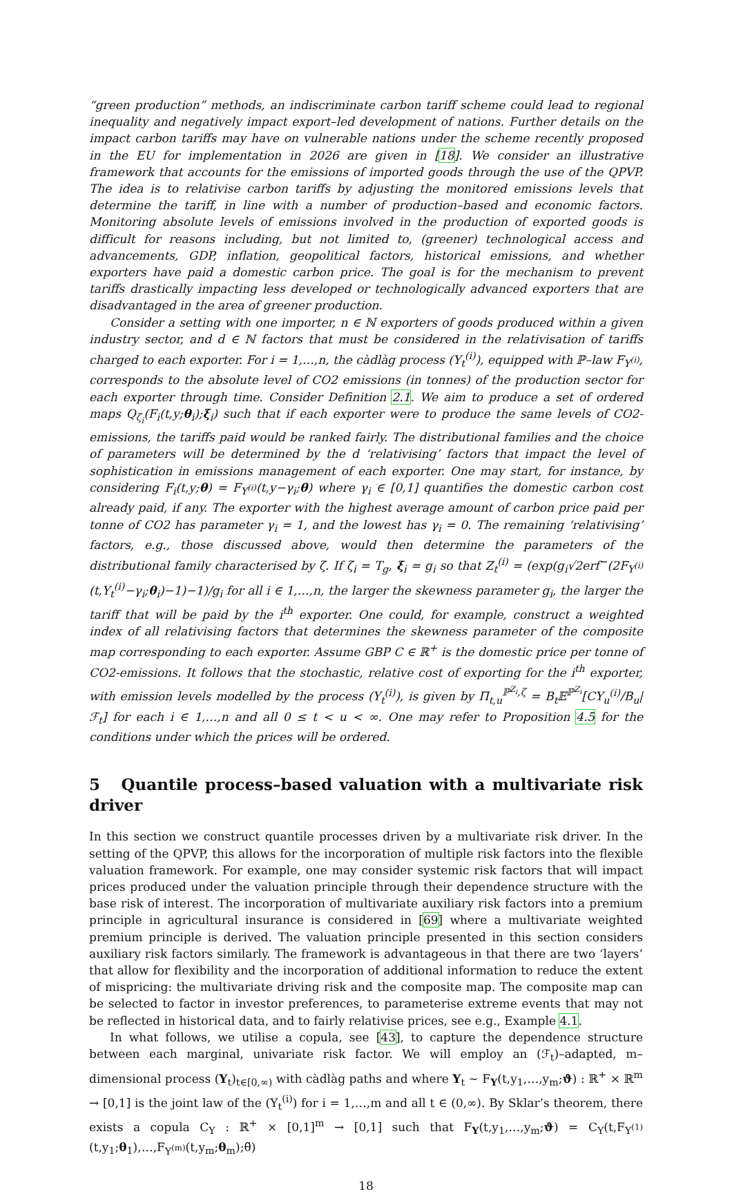“green production” methods, an indiscriminate carbon tariff scheme could lead to regional inequality and negatively impact export–led development of nations. Further details on the impact carbon tariffs may have on vulnerable nations under the scheme recently proposed in the EU for implementation in 2026 are given in [18]. We consider an illustrative framework that accounts for the emissions of imported goods through the use of the QPVP. The idea is to relativise carbon tariffs by adjusting the monitored emissions levels that determine the tariff, in line with a number of production–based and economic factors. Monitoring absolute levels of emissions involved in the production of exported goods is difficult for reasons including, but not limited to, (greener) technological access and advancements, GDP, inflation, geopolitical factors, historical emissions, and whether exporters have paid a domestic carbon price. The goal is for the mechanism to prevent tariffs drastically impacting less developed or technologically advanced exporters that are disadvantaged in the area of greener production.
Consider a setting with one importer, n ∈ ℕ exporters of goods produced within a given industry sector, and d ∈ ℕ factors that must be considered in the relativisation of tariffs charged to each exporter. For i = 1,…,n, the càdlàg process (Y<sub>t</sub><sup>(i)</sup>), equipped with ℙ–law F<sub>Y<sup>(i)</sup></sub>, corresponds to the absolute level of CO2 emissions (in tonnes) of the production sector for each exporter through time. Consider Definition 2.1. We aim to produce a set of ordered maps Q<sub>ζ<sub>i</sub></sub>(F<sub>i</sub>(t,y;θ<sub>i</sub>);ξ<sub>i</sub>) such that if each exporter were to produce the same levels of CO2-emissions, the tariffs paid would be ranked fairly. The distributional families and the choice of parameters will be determined by the d ‘relativising’ factors that impact the level of sophistication in emissions management of each exporter. One may start, for instance, by considering F<sub>i</sub>(t,y;θ) = F<sub>Y<sup>(i)</sup></sub>(t,y−γ<sub>i</sub>;θ) where γ<sub>i</sub> ∈ [0,1] quantifies the domestic carbon cost already paid, if any. The exporter with the highest average amount of carbon price paid per tonne of CO2 has parameter γ<sub>i</sub> = 1, and the lowest has γ<sub>i</sub> = 0. The remaining ‘relativising’ factors, e.g., those discussed above, would then determine the parameters of the distributional family characterised by ζ. If ζ<sub>i</sub> = T<sub>g</sub>, ξ<sub>i</sub> = g<sub>i</sub> so that Z<sub>t</sub><sup>(i)</sup> = (exp(g<sub>i</sub>√2erf<sup>−</sup>(2F<sub>Y<sup>(i)</sup></sub>(t,Y<sub>t</sub><sup>(i)</sup>−γ<sub>i</sub>;θ<sub>i</sub>)−1)−1)/g<sub>i</sub> for all i ∈ 1,…,n, the larger the skewness parameter g<sub>i</sub>, the larger the tariff that will be paid by the i<sup>th</sup> exporter. One could, for example, construct a weighted index of all relativising factors that determines the skewness parameter of the composite map corresponding to each exporter. Assume GBP C ∈ ℝ<sup>+</sup> is the domestic price per tonne of CO2-emissions. It follows that the stochastic, relative cost of exporting for the i<sup>th</sup> exporter, with emission levels modelled by the process (Y<sub>t</sub><sup>(i)</sup>), is given by Π<sub>t,u</sub><sup>ℙ<sup>Z<sub>i</sub></sup>,ζ</sup> = B<sub>t</sub>𝔼<sup>ℙ<sup>Z<sub>i</sub></sup></sup>[CY<sub>u</sub><sup>(i)</sup>/B<sub>u</sub>|ℱ<sub>t</sub>] for each i ∈ 1,…,n and all 0 ≤ t < u < ∞. One may refer to Proposition 4.5 for the conditions under which the prices will be ordered.
5 Quantile process–based valuation with a multivariate risk driver
In this section we construct quantile processes driven by a multivariate risk driver. In the setting of the QPVP, this allows for the incorporation of multiple risk factors into the flexible valuation framework. For example, one may consider systemic risk factors that will impact prices produced under the valuation principle through their dependence structure with the base risk of interest. The incorporation of multivariate auxiliary risk factors into a premium principle in agricultural insurance is considered in [69] where a multivariate weighted premium principle is derived. The valuation principle presented in this section considers auxiliary risk factors similarly. The framework is advantageous in that there are two ‘layers’ that allow for flexibility and the incorporation of additional information to reduce the extent of mispricing: the multivariate driving risk and the composite map. The composite map can be selected to factor in investor preferences, to parameterise extreme events that may not be reflected in historical data, and to fairly relativise prices, see e.g., Example 4.1.
In what follows, we utilise a copula, see [43], to capture the dependence structure between each marginal, univariate risk factor. We will employ an (ℱ<sub>t</sub>)–adapted, m–dimensional process (Y<sub>t</sub>)<sub>t∈[0,∞)</sub> with càdlàg paths and where Y<sub>t</sub> ∼ F<sub>Y</sub>(t,y<sub>1</sub>,…,y<sub>m</sub>;ϑ) : ℝ<sup>+</sup> × ℝ<sup>m</sup> → [0,1] is the joint law of the (Y<sub>t</sub><sup>(i)</sup>) for i = 1,…,m and all t ∈ (0,∞). By Sklar’s theorem, there exists a copula C<sub>Y</sub> : ℝ<sup>+</sup> × [0,1]<sup>m</sup> → [0,1] such that F<sub>Y</sub>(t,y<sub>1</sub>,…,y<sub>m</sub>;ϑ) = C<sub>Y</sub>(t,F<sub>Y<sup>(1)</sup></sub>(t,y<sub>1</sub>;θ<sub>1</sub>),…,F<sub>Y<sup>(m)</sup></sub>(t,y<sub>m</sub>;θ<sub>m</sub>);θ̃)
18